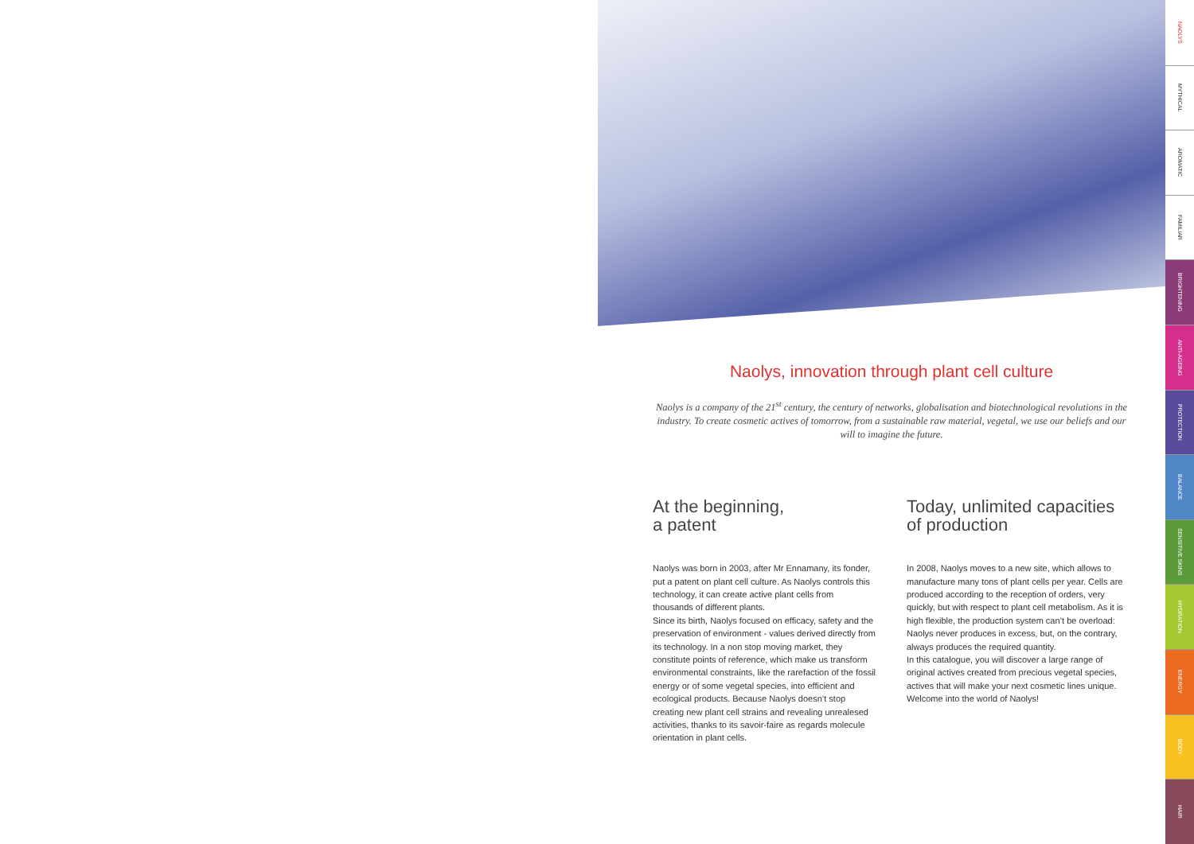Naolys, innovation through plant cell culture
Naolys is a company of the 21<sup>st</sup> century, the century of networks, globalisation and biotechnological revolutions in the industry. To create cosmetic actives of tomorrow, from a sustainable raw material, vegetal, we use our beliefs and our will to imagine the future.
At the beginning,
a patent
Naolys was born in 2003, after Mr Ennamany, its fonder, put a patent on plant cell culture. As Naolys controls this technology, it can create active plant cells from thousands of different plants.
Since its birth, Naolys focused on efficacy, safety and the preservation of environment - values derived directly from its technology. In a non stop moving market, they constitute points of reference, which make us transform environmental constraints, like the rarefaction of the fossil energy or of some vegetal species, into efficient and ecological products. Because Naolys doesn’t stop creating new plant cell strains and revealing unrealesed activities, thanks to its savoir-faire as regards molecule orientation in plant cells.
Today, unlimited capacities
of production
In 2008, Naolys moves to a new site, which allows to manufacture many tons of plant cells per year. Cells are produced according to the reception of orders, very quickly, but with respect to plant cell metabolism. As it is high flexible, the production system can’t be overload: Naolys never produces in excess, but, on the contrary, always produces the required quantity.
In this catalogue, you will discover a large range of original actives created from precious vegetal species, actives that will make your next cosmetic lines unique.
Welcome into the world of Naolys!
NAOLYS
MYTHICAL
AROMATIC
FAMILIAR
BRIGHTENING
ANTI-AGEING
PROTECTION
BALANCE
SENSITIVE SKINS
HYDRATION
ENERGY
BODY
HAIR